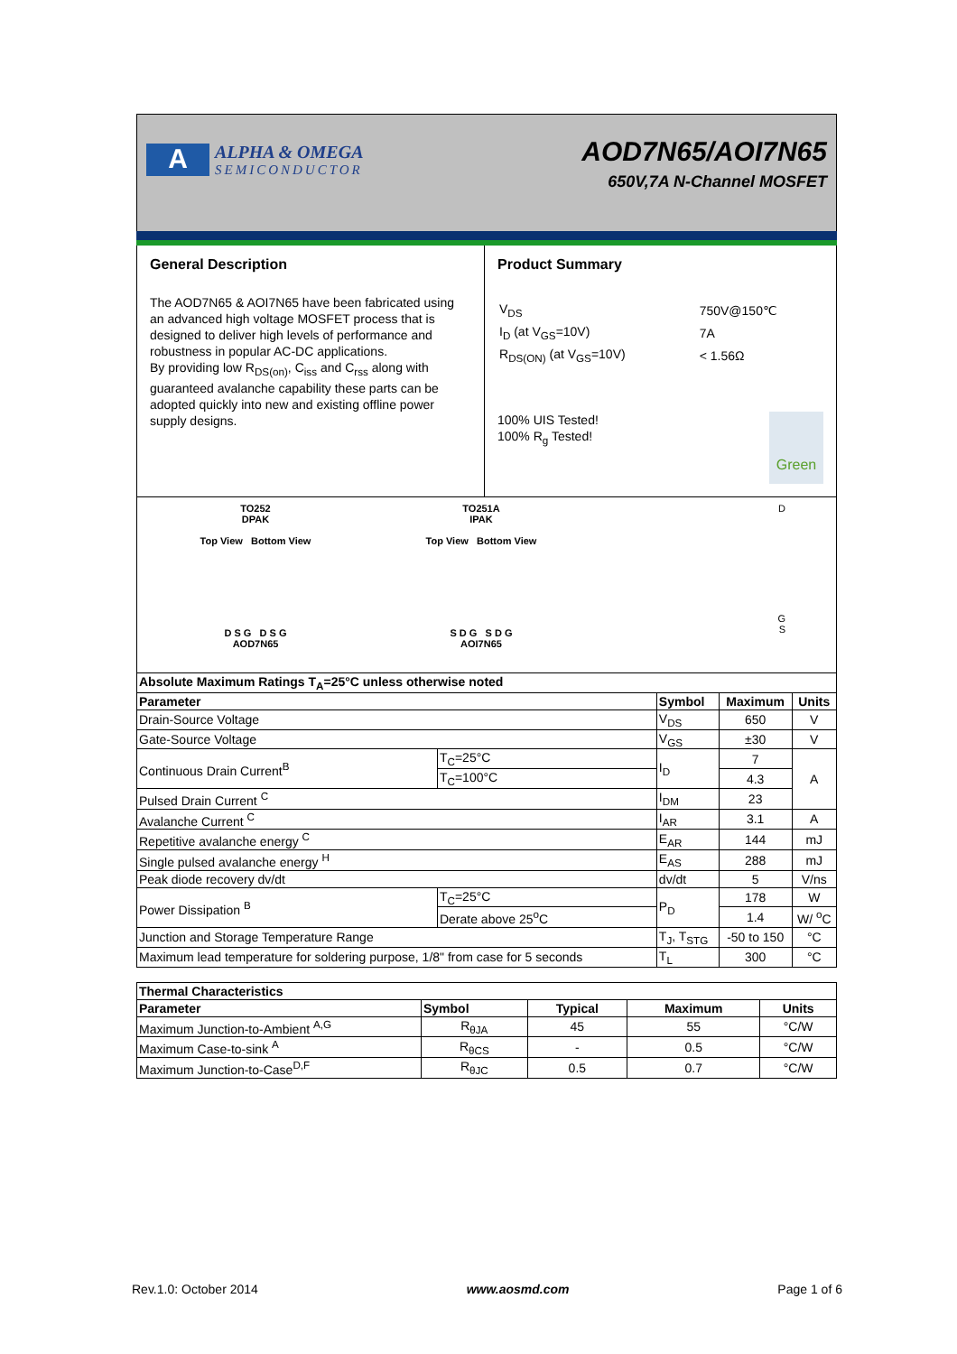A
ALPHA & OMEGA
SEMICONDUCTOR
AOD7N65/AOI7N65
650V,7A N-Channel MOSFET
General Description
The AOD7N65 & AOI7N65 have been fabricated using an advanced high voltage MOSFET process that is designed to deliver high levels of performance and robustness in popular AC-DC applications.
By providing low R<sub>DS(on)</sub>, C<sub>iss</sub> and C<sub>rss</sub> along with guaranteed avalanche capability these parts can be adopted quickly into new and existing offline power supply designs.
Product Summary
| V<sub>DS</sub> | 750V@150℃ |
| I<sub>D</sub> (at V<sub>GS</sub>=10V) | 7A |
| R<sub>DS(ON)</sub> (at V<sub>GS</sub>=10V) | < 1.56Ω |
100% UIS Tested!
100% R<sub>g</sub> Tested!
Green
TO252
DPAK
Top View Bottom View
D S G D S G
AOD7N65
TO251A
IPAK
Top View Bottom View
S D G S D G
AOI7N65
D
G
S
| Absolute Maximum Ratings T<sub>A</sub>=25°C unless otherwise noted | | | | |
| --- | --- | --- | --- | --- |
| Parameter | | Symbol | Maximum | Units |
| Drain-Source Voltage | | V<sub>DS</sub> | 650 | V |
| Gate-Source Voltage | | V<sub>GS</sub> | ±30 | V |
| Continuous Drain Current<sup>B</sup> | T<sub>C</sub>=25°C | I<sub>D</sub> | 7 | A |
| | T<sub>C</sub>=100°C | | 4.3 | |
| Pulsed Drain Current <sup>C</sup> | | I<sub>DM</sub> | 23 | |
| Avalanche Current <sup>C</sup> | | I<sub>AR</sub> | 3.1 | A |
| Repetitive avalanche energy <sup>C</sup> | | E<sub>AR</sub> | 144 | mJ |
| Single pulsed avalanche energy <sup>H</sup> | | E<sub>AS</sub> | 288 | mJ |
| Peak diode recovery dv/dt | | dv/dt | 5 | V/ns |
| Power Dissipation <sup>B</sup> | T<sub>C</sub>=25°C | P<sub>D</sub> | 178 | W |
| | Derate above 25<sup>o</sup>C | | 1.4 | W/ <sup>o</sup>C |
| Junction and Storage Temperature Range | | T<sub>J</sub>, T<sub>STG</sub> | -50 to 150 | °C |
| Maximum lead temperature for soldering purpose, 1/8" from case for 5 seconds | | T<sub>L</sub> | 300 | °C |
| Thermal Characteristics | | | | |
| --- | --- | --- | --- | --- |
| Parameter | Symbol | Typical | Maximum | Units |
| Maximum Junction-to-Ambient <sup>A,G</sup> | R<sub>θJA</sub> | 45 | 55 | °C/W |
| Maximum Case-to-sink <sup>A</sup> | R<sub>θCS</sub> | - | 0.5 | °C/W |
| Maximum Junction-to-Case<sup>D,F</sup> | R<sub>θJC</sub> | 0.5 | 0.7 | °C/W |
Rev.1.0: October 2014 www.aosmd.com Page 1 of 6